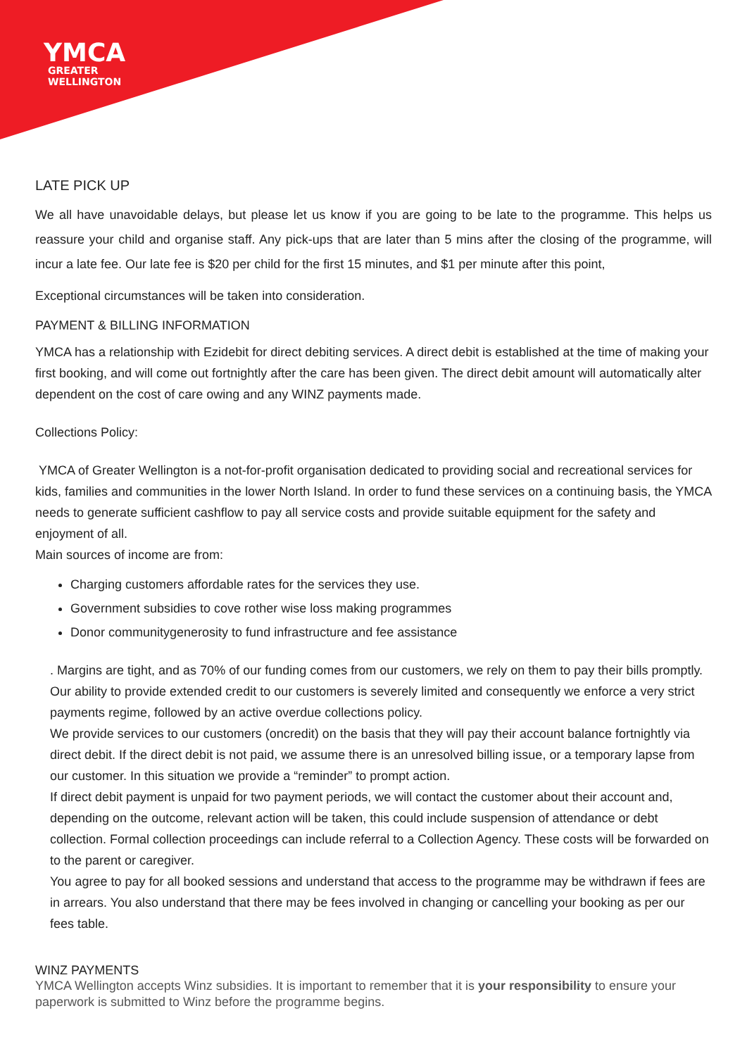YMCA
GREATER
WELLINGTON
LATE PICK UP
We all have unavoidable delays, but please let us know if you are going to be late to the programme. This helps us reassure your child and organise staff. Any pick-ups that are later than 5 mins after the closing of the programme, will incur a late fee. Our late fee is $20 per child for the first 15 minutes, and $1 per minute after this point,
Exceptional circumstances will be taken into consideration.
PAYMENT & BILLING INFORMATION
YMCA has a relationship with Ezidebit for direct debiting services. A direct debit is established at the time of making your first booking, and will come out fortnightly after the care has been given. The direct debit amount will automatically alter dependent on the cost of care owing and any WINZ payments made.
Collections Policy:
YMCA of Greater Wellington is a not-for-profit organisation dedicated to providing social and recreational services for kids, families and communities in the lower North Island. In order to fund these services on a continuing basis, the YMCA needs to generate sufficient cashflow to pay all service costs and provide suitable equipment for the safety and enjoyment of all.
Main sources of income are from:
Charging customers affordable rates for the services they use.
Government subsidies to cove rother wise loss making programmes
Donor communitygenerosity to fund infrastructure and fee assistance
. Margins are tight, and as 70% of our funding comes from our customers, we rely on them to pay their bills promptly.
Our ability to provide extended credit to our customers is severely limited and consequently we enforce a very strict payments regime, followed by an active overdue collections policy.
We provide services to our customers (oncredit) on the basis that they will pay their account balance fortnightly via direct debit. If the direct debit is not paid, we assume there is an unresolved billing issue, or a temporary lapse from our customer. In this situation we provide a “reminder” to prompt action.
If direct debit payment is unpaid for two payment periods, we will contact the customer about their account and, depending on the outcome, relevant action will be taken, this could include suspension of attendance or debt collection. Formal collection proceedings can include referral to a Collection Agency. These costs will be forwarded on to the parent or caregiver.
You agree to pay for all booked sessions and understand that access to the programme may be withdrawn if fees are in arrears. You also understand that there may be fees involved in changing or cancelling your booking as per our fees table.
WINZ PAYMENTS
YMCA Wellington accepts Winz subsidies. It is important to remember that it is your responsibility to ensure your paperwork is submitted to Winz before the programme begins.